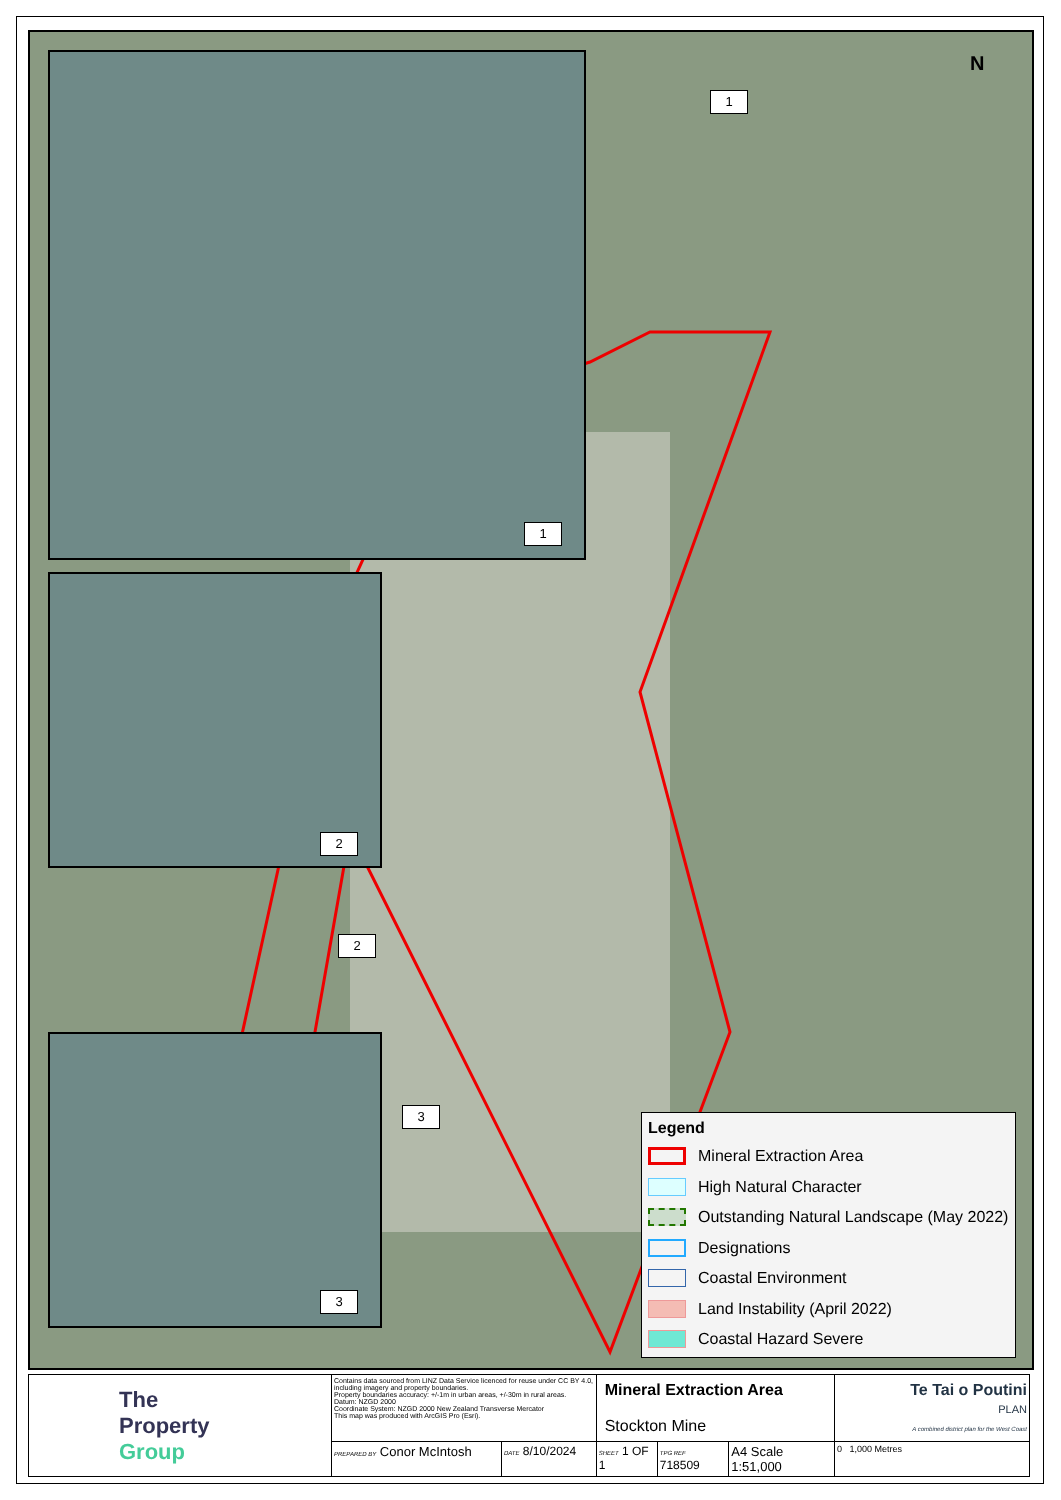1
2
3
1
2
3
N
Legend
Mineral Extraction Area
High Natural Character
Outstanding Natural Landscape (May 2022)
Designations
Coastal Environment
Land Instability (April 2022)
Coastal Hazard Severe
| The Property Group | Contains data sourced from LINZ Data Service licenced for reuse under CC BY 4.0, including imagery and property boundaries. Property boundaries accuracy: +/-1m in urban areas, +/-30m in rural areas. Datum: NZGD 2000 Coordinate System: NZGD 2000 New Zealand Transverse Mercator This map was produced with ArcGIS Pro (Esri). | | Mineral Extraction Area Stockton Mine | | | Te Tai o Poutini PLAN A combined district plan for the West Coast |
| | PREPARED BY Conor McIntosh | DATE 8/10/2024 | SHEET 1 OF 1 | TPG REF 718509 | A4 Scale 1:51,000 | 0 1,000 Metres |